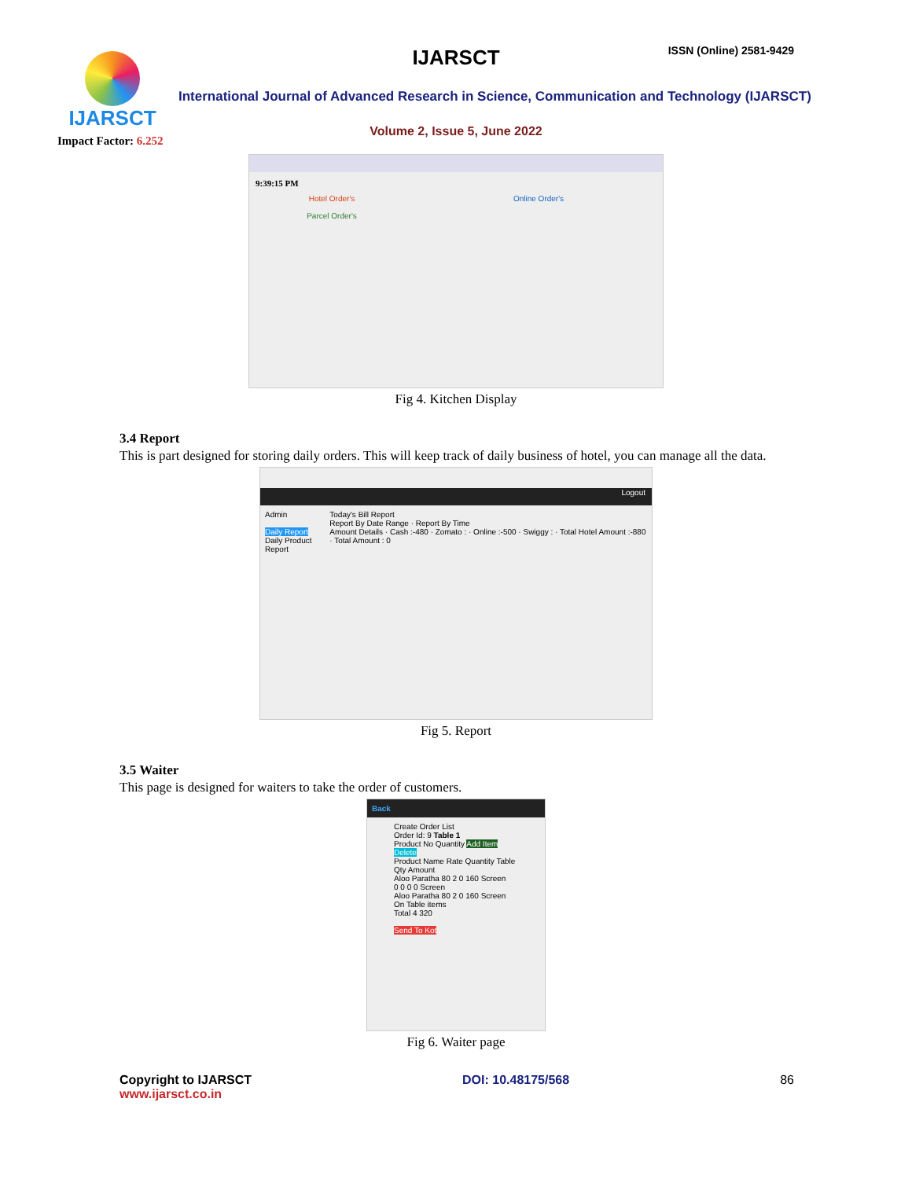IJARSCT
Impact Factor: 6.252
IJARSCT ISSN (Online) 2581-9429
International Journal of Advanced Research in Science, Communication and Technology (IJARSCT)
Volume 2, Issue 5, June 2022
9:39:15 PM
Hotel Order's
Parcel Order's
Online Order's
Fig 4. Kitchen Display
3.4 Report
This is part designed for storing daily orders. This will keep track of daily business of hotel, you can manage all the data.
Logout
Admin
Daily Report
Daily Product Report
Today's Bill Report
Report By Date Range · Report By Time
Amount Details · Cash :-480 · Zomato : · Online :-500 · Swiggy : · Total Hotel Amount :-880 · Total Amount : 0
Fig 5. Report
3.5 Waiter
This page is designed for waiters to take the order of customers.
Back
Create Order List
Order Id: 9 Table 1
Product No Quantity Add Item
Delete
Product Name Rate Quantity Table Qty Amount
Aloo Paratha 80 2 0 160 Screen
0 0 0 0 Screen
Aloo Paratha 80 2 0 160 Screen
On Table items
Total 4 320
Send To Kot
Fig 6. Waiter page
Copyright to IJARSCT
www.ijarsct.co.in
DOI: 10.48175/568 86